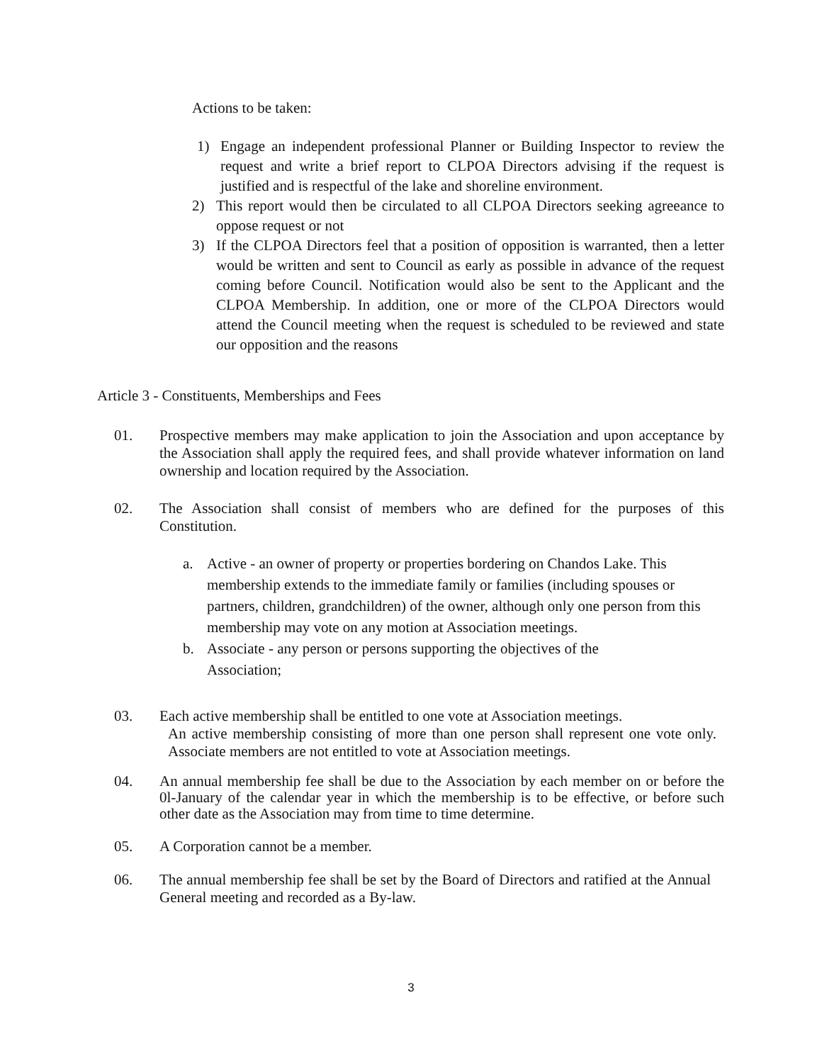Actions to be taken:
1) Engage an independent professional Planner or Building Inspector to review the request and write a brief report to CLPOA Directors advising if the request is justified and is respectful of the lake and shoreline environment.
2) This report would then be circulated to all CLPOA Directors seeking agreeance to oppose request or not
3) If the CLPOA Directors feel that a position of opposition is warranted, then a letter would be written and sent to Council as early as possible in advance of the request coming before Council. Notification would also be sent to the Applicant and the CLPOA Membership. In addition, one or more of the CLPOA Directors would attend the Council meeting when the request is scheduled to be reviewed and state our opposition and the reasons
Article 3 - Constituents, Memberships and Fees
01. Prospective members may make application to join the Association and upon acceptance by the Association shall apply the required fees, and shall provide whatever information on land ownership and location required by the Association.
02. The Association shall consist of members who are defined for the purposes of this Constitution.
a. Active - an owner of property or properties bordering on Chandos Lake. This membership extends to the immediate family or families (including spouses or partners, children, grandchildren) of the owner, although only one person from this membership may vote on any motion at Association meetings.
b. Associate - any person or persons supporting the objectives of the Association;
03. Each active membership shall be entitled to one vote at Association meetings.
An active membership consisting of more than one person shall represent one vote only. Associate members are not entitled to vote at Association meetings.
04. An annual membership fee shall be due to the Association by each member on or before the 0l-January of the calendar year in which the membership is to be effective, or before such other date as the Association may from time to time determine.
05. A Corporation cannot be a member.
06. The annual membership fee shall be set by the Board of Directors and ratified at the Annual General meeting and recorded as a By-law.
3